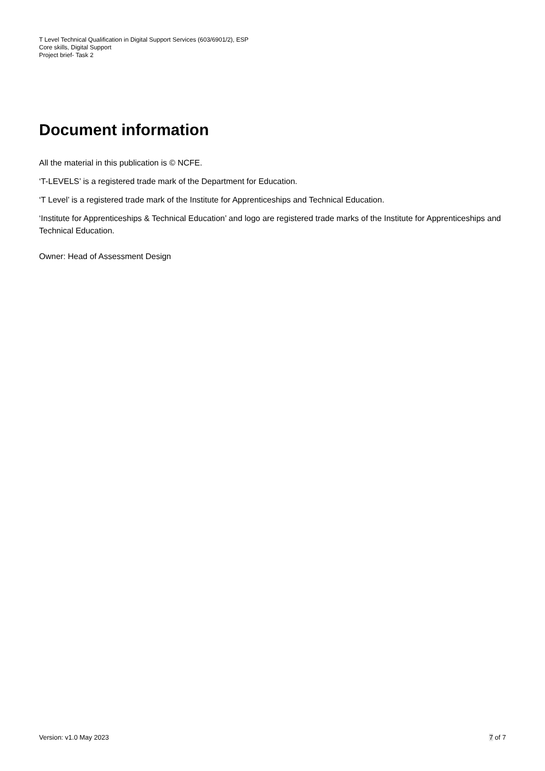T Level Technical Qualification in Digital Support Services (603/6901/2), ESP
Core skills, Digital Support
Project brief- Task 2
Document information
All the material in this publication is © NCFE.
‘T-LEVELS’ is a registered trade mark of the Department for Education.
‘T Level’ is a registered trade mark of the Institute for Apprenticeships and Technical Education.
‘Institute for Apprenticeships & Technical Education’ and logo are registered trade marks of the Institute for Apprenticeships and Technical Education.
Owner: Head of Assessment Design
Version: v1.0 May 2023 7 of 7